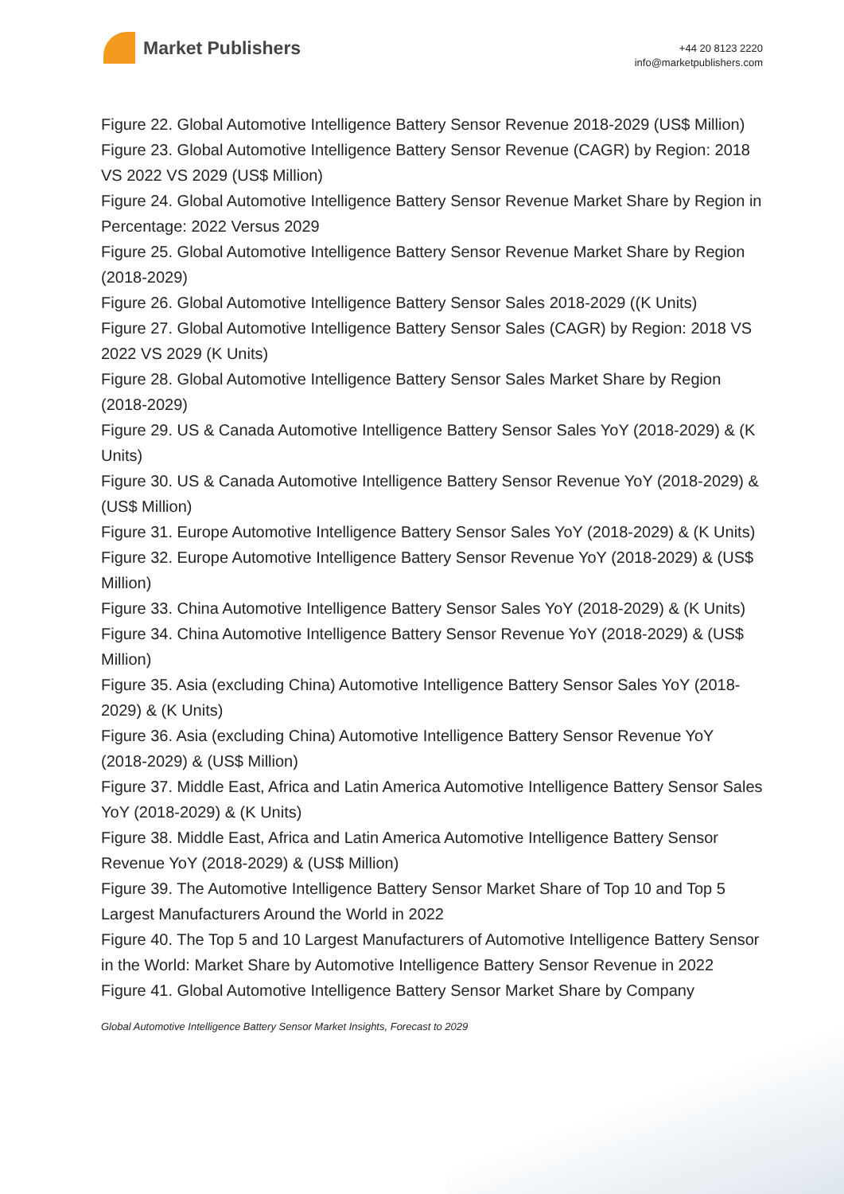Market Publishers
+44 20 8123 2220
info@marketpublishers.com
Figure 22. Global Automotive Intelligence Battery Sensor Revenue 2018-2029 (US$ Million)
Figure 23. Global Automotive Intelligence Battery Sensor Revenue (CAGR) by Region: 2018 VS 2022 VS 2029 (US$ Million)
Figure 24. Global Automotive Intelligence Battery Sensor Revenue Market Share by Region in Percentage: 2022 Versus 2029
Figure 25. Global Automotive Intelligence Battery Sensor Revenue Market Share by Region (2018-2029)
Figure 26. Global Automotive Intelligence Battery Sensor Sales 2018-2029 ((K Units)
Figure 27. Global Automotive Intelligence Battery Sensor Sales (CAGR) by Region: 2018 VS 2022 VS 2029 (K Units)
Figure 28. Global Automotive Intelligence Battery Sensor Sales Market Share by Region (2018-2029)
Figure 29. US & Canada Automotive Intelligence Battery Sensor Sales YoY (2018-2029) & (K Units)
Figure 30. US & Canada Automotive Intelligence Battery Sensor Revenue YoY (2018-2029) & (US$ Million)
Figure 31. Europe Automotive Intelligence Battery Sensor Sales YoY (2018-2029) & (K Units)
Figure 32. Europe Automotive Intelligence Battery Sensor Revenue YoY (2018-2029) & (US$ Million)
Figure 33. China Automotive Intelligence Battery Sensor Sales YoY (2018-2029) & (K Units)
Figure 34. China Automotive Intelligence Battery Sensor Revenue YoY (2018-2029) & (US$ Million)
Figure 35. Asia (excluding China) Automotive Intelligence Battery Sensor Sales YoY (2018-2029) & (K Units)
Figure 36. Asia (excluding China) Automotive Intelligence Battery Sensor Revenue YoY (2018-2029) & (US$ Million)
Figure 37. Middle East, Africa and Latin America Automotive Intelligence Battery Sensor Sales YoY (2018-2029) & (K Units)
Figure 38. Middle East, Africa and Latin America Automotive Intelligence Battery Sensor Revenue YoY (2018-2029) & (US$ Million)
Figure 39. The Automotive Intelligence Battery Sensor Market Share of Top 10 and Top 5 Largest Manufacturers Around the World in 2022
Figure 40. The Top 5 and 10 Largest Manufacturers of Automotive Intelligence Battery Sensor in the World: Market Share by Automotive Intelligence Battery Sensor Revenue in 2022
Figure 41. Global Automotive Intelligence Battery Sensor Market Share by Company
Global Automotive Intelligence Battery Sensor Market Insights, Forecast to 2029